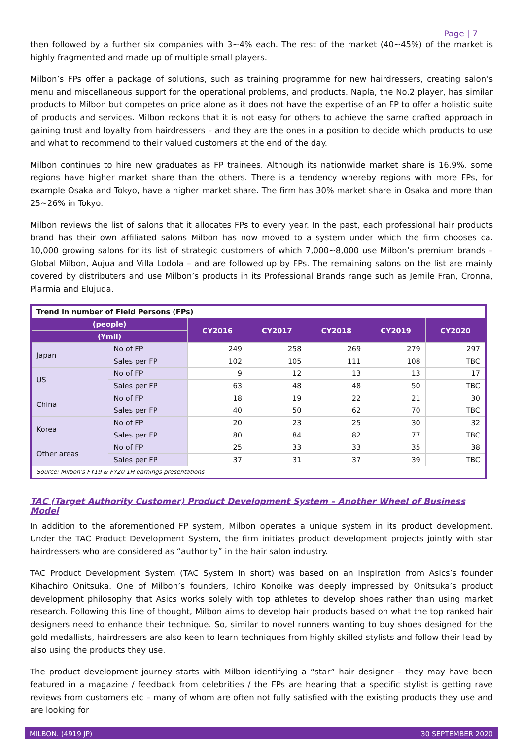Page | 7
then followed by a further six companies with 3~4% each. The rest of the market (40~45%) of the market is highly fragmented and made up of multiple small players.
Milbon’s FPs offer a package of solutions, such as training programme for new hairdressers, creating salon’s menu and miscellaneous support for the operational problems, and products. Napla, the No.2 player, has similar products to Milbon but competes on price alone as it does not have the expertise of an FP to offer a holistic suite of products and services. Milbon reckons that it is not easy for others to achieve the same crafted approach in gaining trust and loyalty from hairdressers – and they are the ones in a position to decide which products to use and what to recommend to their valued customers at the end of the day.
Milbon continues to hire new graduates as FP trainees. Although its nationwide market share is 16.9%, some regions have higher market share than the others. There is a tendency whereby regions with more FPs, for example Osaka and Tokyo, have a higher market share. The firm has 30% market share in Osaka and more than 25~26% in Tokyo.
Milbon reviews the list of salons that it allocates FPs to every year. In the past, each professional hair products brand has their own affiliated salons Milbon has now moved to a system under which the firm chooses ca. 10,000 growing salons for its list of strategic customers of which 7,000~8,000 use Milbon’s premium brands – Global Milbon, Aujua and Villa Lodola – and are followed up by FPs. The remaining salons on the list are mainly covered by distributers and use Milbon’s products in its Professional Brands range such as Jemile Fran, Cronna, Plarmia and Elujuda.
| Trend in number of Field Persons (FPs) | | | | | | |
| (people) | | CY2016 | CY2017 | CY2018 | CY2019 | CY2020 |
| (¥mil) | | | | | | |
| Japan | No of FP | 249 | 258 | 269 | 279 | 297 |
| | Sales per FP | 102 | 105 | 111 | 108 | TBC |
| US | No of FP | 9 | 12 | 13 | 13 | 17 |
| | Sales per FP | 63 | 48 | 48 | 50 | TBC |
| China | No of FP | 18 | 19 | 22 | 21 | 30 |
| | Sales per FP | 40 | 50 | 62 | 70 | TBC |
| Korea | No of FP | 20 | 23 | 25 | 30 | 32 |
| | Sales per FP | 80 | 84 | 82 | 77 | TBC |
| Other areas | No of FP | 25 | 33 | 33 | 35 | 38 |
| | Sales per FP | 37 | 31 | 37 | 39 | TBC |
| Source: Milbon's FY19 & FY20 1H earnings presentations | | | | | | |
TAC (Target Authority Customer) Product Development System – Another Wheel of Business Model
In addition to the aforementioned FP system, Milbon operates a unique system in its product development. Under the TAC Product Development System, the firm initiates product development projects jointly with star hairdressers who are considered as “authority” in the hair salon industry.
TAC Product Development System (TAC System in short) was based on an inspiration from Asics’s founder Kihachiro Onitsuka. One of Milbon’s founders, Ichiro Konoike was deeply impressed by Onitsuka’s product development philosophy that Asics works solely with top athletes to develop shoes rather than using market research. Following this line of thought, Milbon aims to develop hair products based on what the top ranked hair designers need to enhance their technique. So, similar to novel runners wanting to buy shoes designed for the gold medallists, hairdressers are also keen to learn techniques from highly skilled stylists and follow their lead by also using the products they use.
The product development journey starts with Milbon identifying a “star” hair designer – they may have been featured in a magazine / feedback from celebrities / the FPs are hearing that a specific stylist is getting rave reviews from customers etc – many of whom are often not fully satisfied with the existing products they use and are looking for
MILBON. (4919 JP) 30 SEPTEMBER 2020